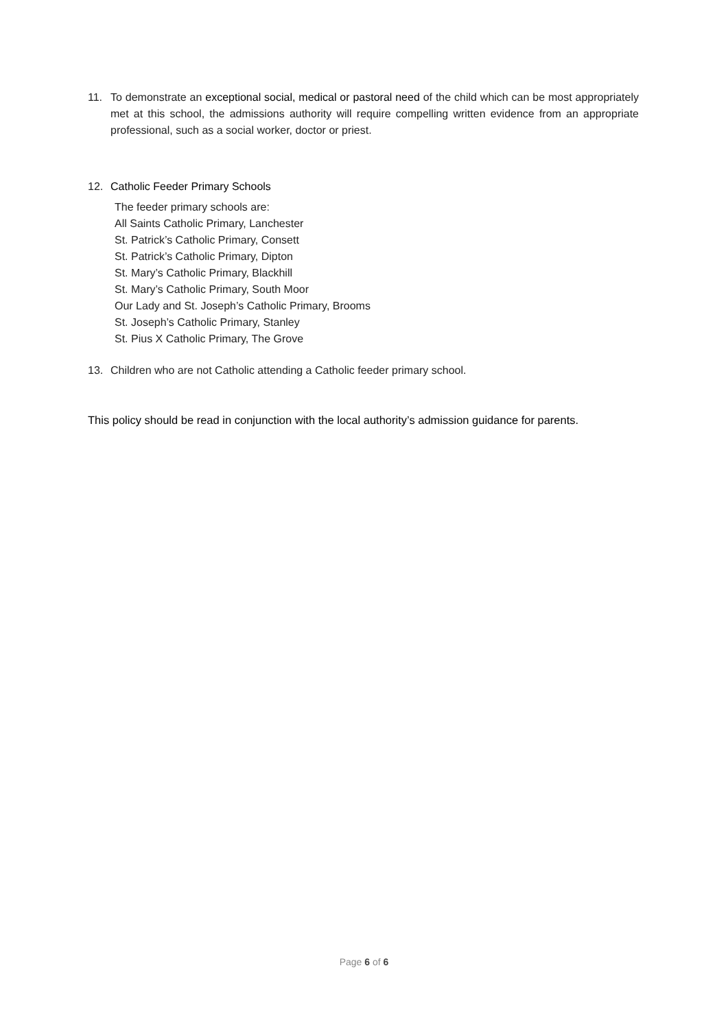11. To demonstrate an exceptional social, medical or pastoral need of the child which can be most appropriately met at this school, the admissions authority will require compelling written evidence from an appropriate professional, such as a social worker, doctor or priest.
12. Catholic Feeder Primary Schools
The feeder primary schools are:
All Saints Catholic Primary, Lanchester
St. Patrick’s Catholic Primary, Consett
St. Patrick’s Catholic Primary, Dipton
St. Mary’s Catholic Primary, Blackhill
St. Mary’s Catholic Primary, South Moor
Our Lady and St. Joseph’s Catholic Primary, Brooms
St. Joseph’s Catholic Primary, Stanley
St. Pius X Catholic Primary, The Grove
13. Children who are not Catholic attending a Catholic feeder primary school.
This policy should be read in conjunction with the local authority’s admission guidance for parents.
Page 6 of 6